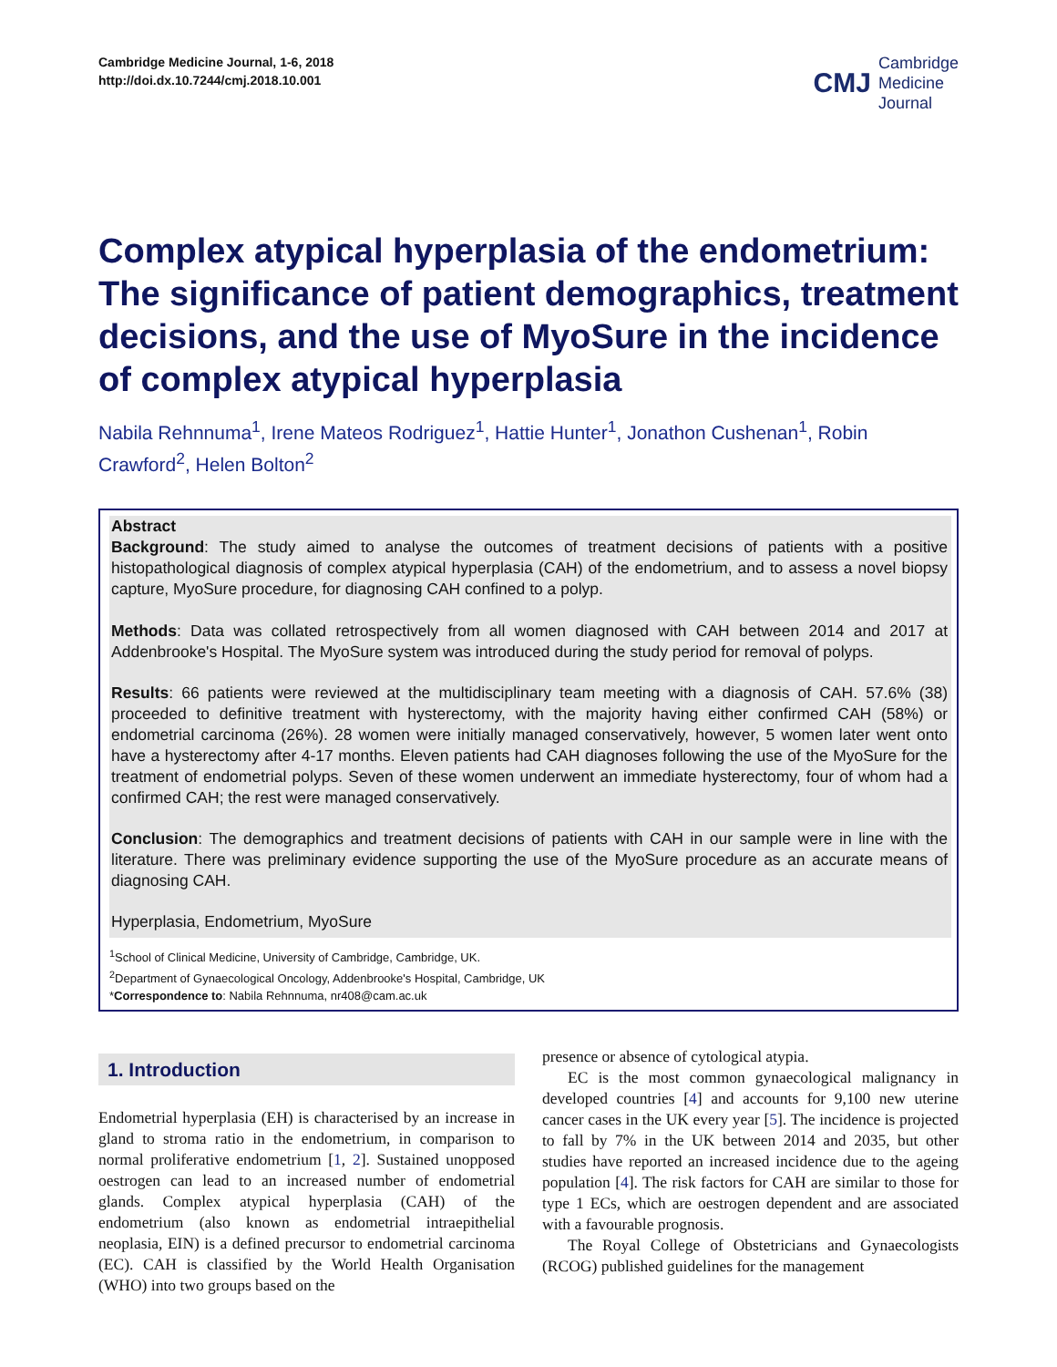Cambridge Medicine Journal, 1-6, 2018
http://doi.dx.10.7244/cmj.2018.10.001
CMJ Cambridge
Medicine
Journal
Complex atypical hyperplasia of the endometrium: The significance of patient demographics, treatment decisions, and the use of MyoSure in the incidence of complex atypical hyperplasia
Nabila Rehnnuma<sup>1</sup>, Irene Mateos Rodriguez<sup>1</sup>, Hattie Hunter<sup>1</sup>, Jonathon Cushenan<sup>1</sup>, Robin Crawford<sup>2</sup>, Helen Bolton<sup>2</sup>
Abstract
Background: The study aimed to analyse the outcomes of treatment decisions of patients with a positive histopathological diagnosis of complex atypical hyperplasia (CAH) of the endometrium, and to assess a novel biopsy capture, MyoSure procedure, for diagnosing CAH confined to a polyp.
Methods: Data was collated retrospectively from all women diagnosed with CAH between 2014 and 2017 at Addenbrooke's Hospital. The MyoSure system was introduced during the study period for removal of polyps.
Results: 66 patients were reviewed at the multidisciplinary team meeting with a diagnosis of CAH. 57.6% (38) proceeded to definitive treatment with hysterectomy, with the majority having either confirmed CAH (58%) or endometrial carcinoma (26%). 28 women were initially managed conservatively, however, 5 women later went onto have a hysterectomy after 4-17 months. Eleven patients had CAH diagnoses following the use of the MyoSure for the treatment of endometrial polyps. Seven of these women underwent an immediate hysterectomy, four of whom had a confirmed CAH; the rest were managed conservatively.
Conclusion: The demographics and treatment decisions of patients with CAH in our sample were in line with the literature. There was preliminary evidence supporting the use of the MyoSure procedure as an accurate means of diagnosing CAH.
Hyperplasia, Endometrium, MyoSure
<sup>1</sup> School of Clinical Medicine, University of Cambridge, Cambridge, UK.
<sup>2</sup> Department of Gynaecological Oncology, Addenbrooke's Hospital, Cambridge, UK
*Correspondence to: Nabila Rehnnuma, nr408@cam.ac.uk
1. Introduction
Endometrial hyperplasia (EH) is characterised by an increase in gland to stroma ratio in the endometrium, in comparison to normal proliferative endometrium [1, 2]. Sustained unopposed oestrogen can lead to an increased number of endometrial glands. Complex atypical hyperplasia (CAH) of the endometrium (also known as endometrial intraepithelial neoplasia, EIN) is a defined precursor to endometrial carcinoma (EC). CAH is classified by the World Health Organisation (WHO) into two groups based on the
presence or absence of cytological atypia.
EC is the most common gynaecological malignancy in developed countries [4] and accounts for 9,100 new uterine cancer cases in the UK every year [5]. The incidence is projected to fall by 7% in the UK between 2014 and 2035, but other studies have reported an increased incidence due to the ageing population [4]. The risk factors for CAH are similar to those for type 1 ECs, which are oestrogen dependent and are associated with a favourable prognosis.
The Royal College of Obstetricians and Gynaecologists (RCOG) published guidelines for the management